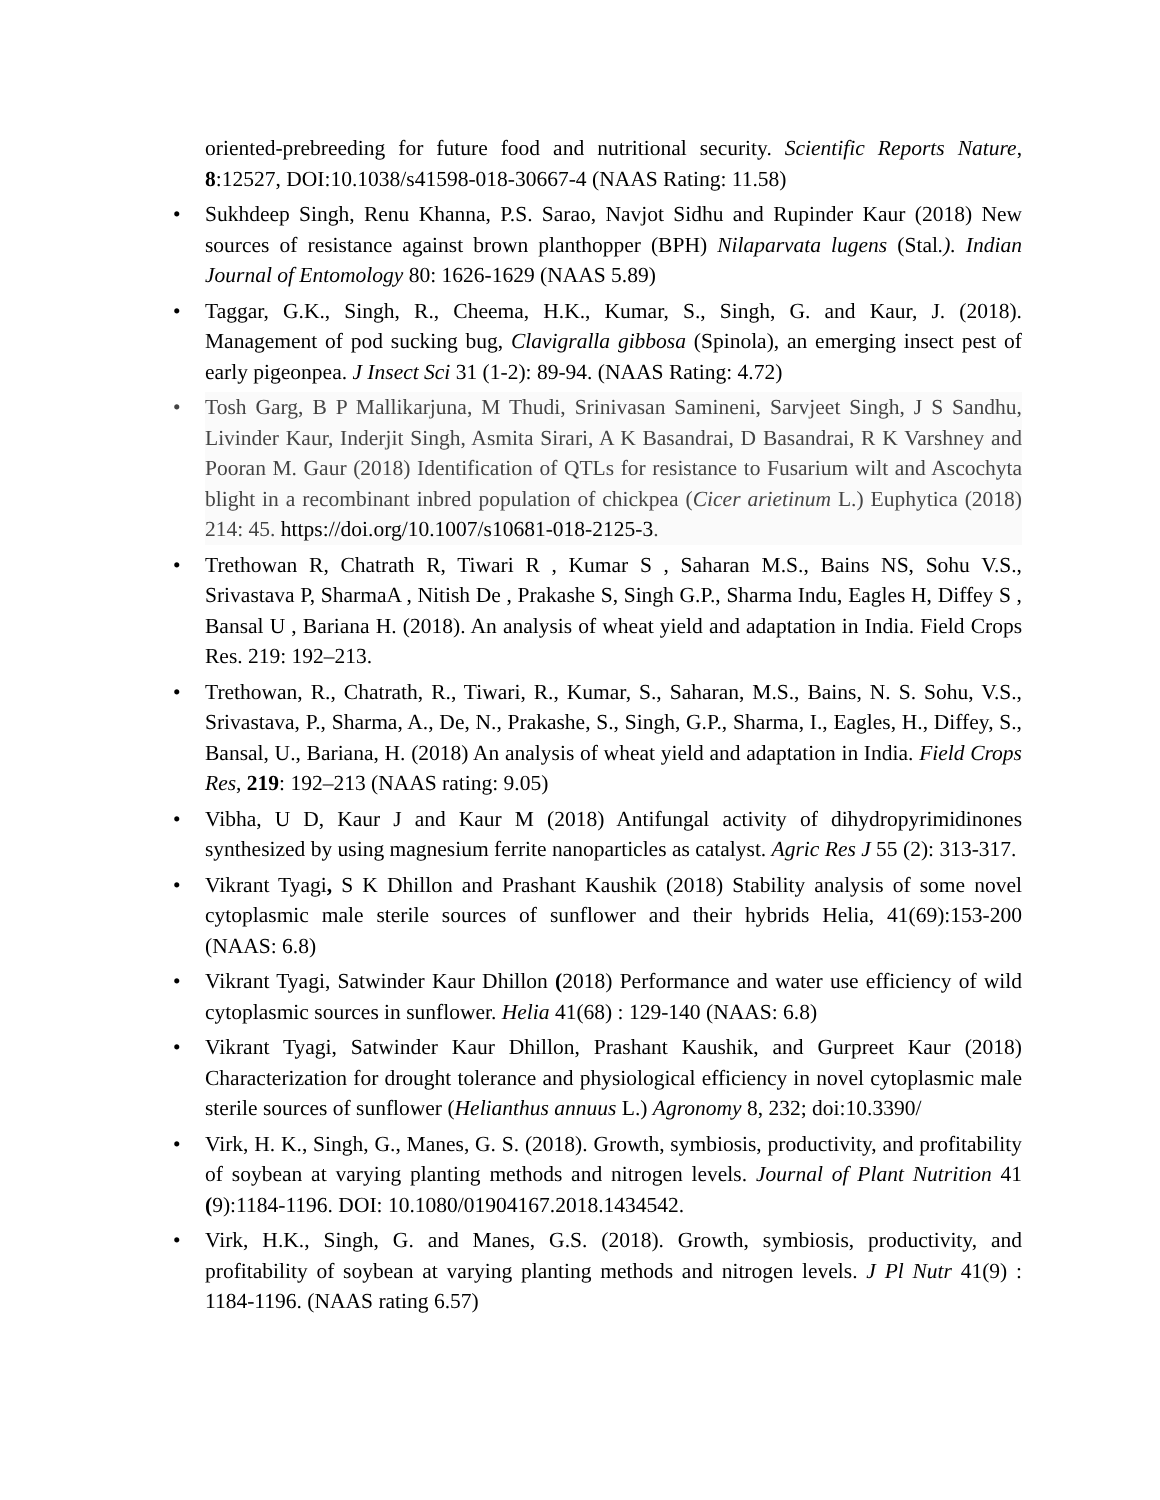oriented-prebreeding for future food and nutritional security. Scientific Reports Nature, 8:12527, DOI:10.1038/s41598-018-30667-4 (NAAS Rating: 11.58)
• Sukhdeep Singh, Renu Khanna, P.S. Sarao, Navjot Sidhu and Rupinder Kaur (2018) New sources of resistance against brown planthopper (BPH) Nilaparvata lugens (Stal.). Indian Journal of Entomology 80: 1626-1629 (NAAS 5.89)
• Taggar, G.K., Singh, R., Cheema, H.K., Kumar, S., Singh, G. and Kaur, J. (2018). Management of pod sucking bug, Clavigralla gibbosa (Spinola), an emerging insect pest of early pigeonpea. J Insect Sci 31 (1-2): 89-94. (NAAS Rating: 4.72)
• Tosh Garg, B P Mallikarjuna, M Thudi, Srinivasan Samineni, Sarvjeet Singh, J S Sandhu, Livinder Kaur, Inderjit Singh, Asmita Sirari, A K Basandrai, D Basandrai, R K Varshney and Pooran M. Gaur (2018) Identification of QTLs for resistance to Fusarium wilt and Ascochyta blight in a recombinant inbred population of chickpea (Cicer arietinum L.) Euphytica (2018) 214: 45. https://doi.org/10.1007/s10681-018-2125-3.
• Trethowan R, Chatrath R, Tiwari R , Kumar S , Saharan M.S., Bains NS, Sohu V.S., Srivastava P, SharmaA , Nitish De , Prakashe S, Singh G.P., Sharma Indu, Eagles H, Diffey S , Bansal U , Bariana H. (2018). An analysis of wheat yield and adaptation in India. Field Crops Res. 219: 192–213.
• Trethowan, R., Chatrath, R., Tiwari, R., Kumar, S., Saharan, M.S., Bains, N. S. Sohu, V.S., Srivastava, P., Sharma, A., De, N., Prakashe, S., Singh, G.P., Sharma, I., Eagles, H., Diffey, S., Bansal, U., Bariana, H. (2018) An analysis of wheat yield and adaptation in India. Field Crops Res, 219: 192–213 (NAAS rating: 9.05)
• Vibha, U D, Kaur J and Kaur M (2018) Antifungal activity of dihydropyrimidinones synthesized by using magnesium ferrite nanoparticles as catalyst. Agric Res J 55 (2): 313-317.
• Vikrant Tyagi, S K Dhillon and Prashant Kaushik (2018) Stability analysis of some novel cytoplasmic male sterile sources of sunflower and their hybrids Helia, 41(69):153-200 (NAAS: 6.8)
• Vikrant Tyagi, Satwinder Kaur Dhillon (2018) Performance and water use efficiency of wild cytoplasmic sources in sunflower. Helia 41(68) : 129-140 (NAAS: 6.8)
• Vikrant Tyagi, Satwinder Kaur Dhillon, Prashant Kaushik, and Gurpreet Kaur (2018) Characterization for drought tolerance and physiological efficiency in novel cytoplasmic male sterile sources of sunflower (Helianthus annuus L.) Agronomy 8, 232; doi:10.3390/
• Virk, H. K., Singh, G., Manes, G. S. (2018). Growth, symbiosis, productivity, and profitability of soybean at varying planting methods and nitrogen levels. Journal of Plant Nutrition 41 (9):1184-1196. DOI: 10.1080/01904167.2018.1434542.
• Virk, H.K., Singh, G. and Manes, G.S. (2018). Growth, symbiosis, productivity, and profitability of soybean at varying planting methods and nitrogen levels. J Pl Nutr 41(9) : 1184-1196. (NAAS rating 6.57)